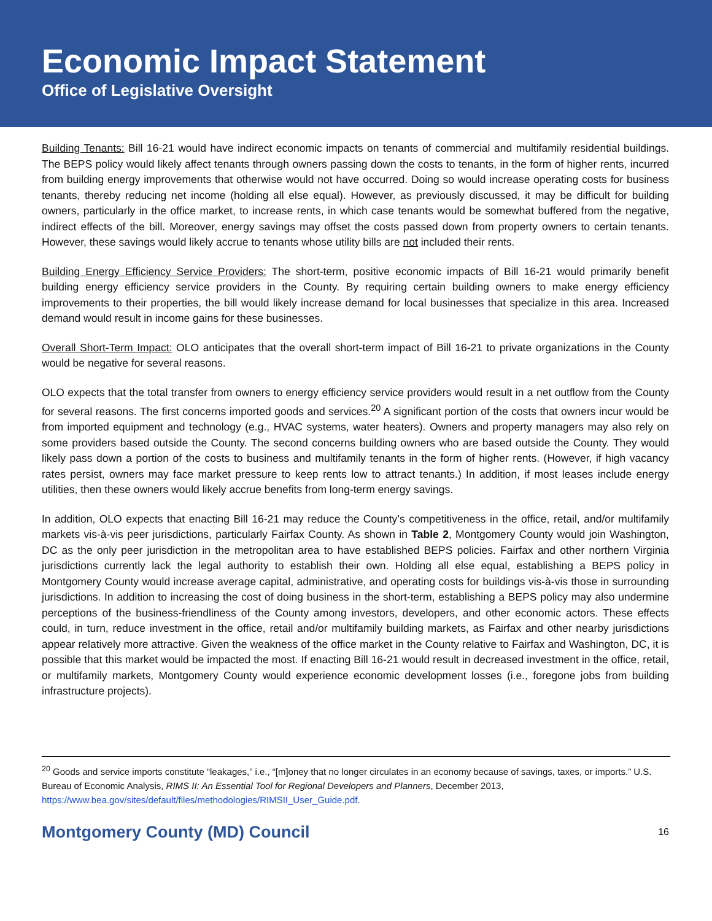Economic Impact Statement
Office of Legislative Oversight
Building Tenants: Bill 16-21 would have indirect economic impacts on tenants of commercial and multifamily residential buildings. The BEPS policy would likely affect tenants through owners passing down the costs to tenants, in the form of higher rents, incurred from building energy improvements that otherwise would not have occurred. Doing so would increase operating costs for business tenants, thereby reducing net income (holding all else equal). However, as previously discussed, it may be difficult for building owners, particularly in the office market, to increase rents, in which case tenants would be somewhat buffered from the negative, indirect effects of the bill. Moreover, energy savings may offset the costs passed down from property owners to certain tenants. However, these savings would likely accrue to tenants whose utility bills are not included their rents.
Building Energy Efficiency Service Providers: The short-term, positive economic impacts of Bill 16-21 would primarily benefit building energy efficiency service providers in the County. By requiring certain building owners to make energy efficiency improvements to their properties, the bill would likely increase demand for local businesses that specialize in this area. Increased demand would result in income gains for these businesses.
Overall Short-Term Impact: OLO anticipates that the overall short-term impact of Bill 16-21 to private organizations in the County would be negative for several reasons.
OLO expects that the total transfer from owners to energy efficiency service providers would result in a net outflow from the County for several reasons. The first concerns imported goods and services.<sup>20</sup> A significant portion of the costs that owners incur would be from imported equipment and technology (e.g., HVAC systems, water heaters). Owners and property managers may also rely on some providers based outside the County. The second concerns building owners who are based outside the County. They would likely pass down a portion of the costs to business and multifamily tenants in the form of higher rents. (However, if high vacancy rates persist, owners may face market pressure to keep rents low to attract tenants.) In addition, if most leases include energy utilities, then these owners would likely accrue benefits from long-term energy savings.
In addition, OLO expects that enacting Bill 16-21 may reduce the County’s competitiveness in the office, retail, and/or multifamily markets vis-à-vis peer jurisdictions, particularly Fairfax County. As shown in Table 2, Montgomery County would join Washington, DC as the only peer jurisdiction in the metropolitan area to have established BEPS policies. Fairfax and other northern Virginia jurisdictions currently lack the legal authority to establish their own. Holding all else equal, establishing a BEPS policy in Montgomery County would increase average capital, administrative, and operating costs for buildings vis-à-vis those in surrounding jurisdictions. In addition to increasing the cost of doing business in the short-term, establishing a BEPS policy may also undermine perceptions of the business-friendliness of the County among investors, developers, and other economic actors. These effects could, in turn, reduce investment in the office, retail and/or multifamily building markets, as Fairfax and other nearby jurisdictions appear relatively more attractive. Given the weakness of the office market in the County relative to Fairfax and Washington, DC, it is possible that this market would be impacted the most. If enacting Bill 16-21 would result in decreased investment in the office, retail, or multifamily markets, Montgomery County would experience economic development losses (i.e., foregone jobs from building infrastructure projects).
<sup>20</sup> Goods and service imports constitute “leakages,” i.e., “[m]oney that no longer circulates in an economy because of savings, taxes, or imports.” U.S. Bureau of Economic Analysis, RIMS II: An Essential Tool for Regional Developers and Planners, December 2013, https://www.bea.gov/sites/default/files/methodologies/RIMSII_User_Guide.pdf.
Montgomery County (MD) Council 16